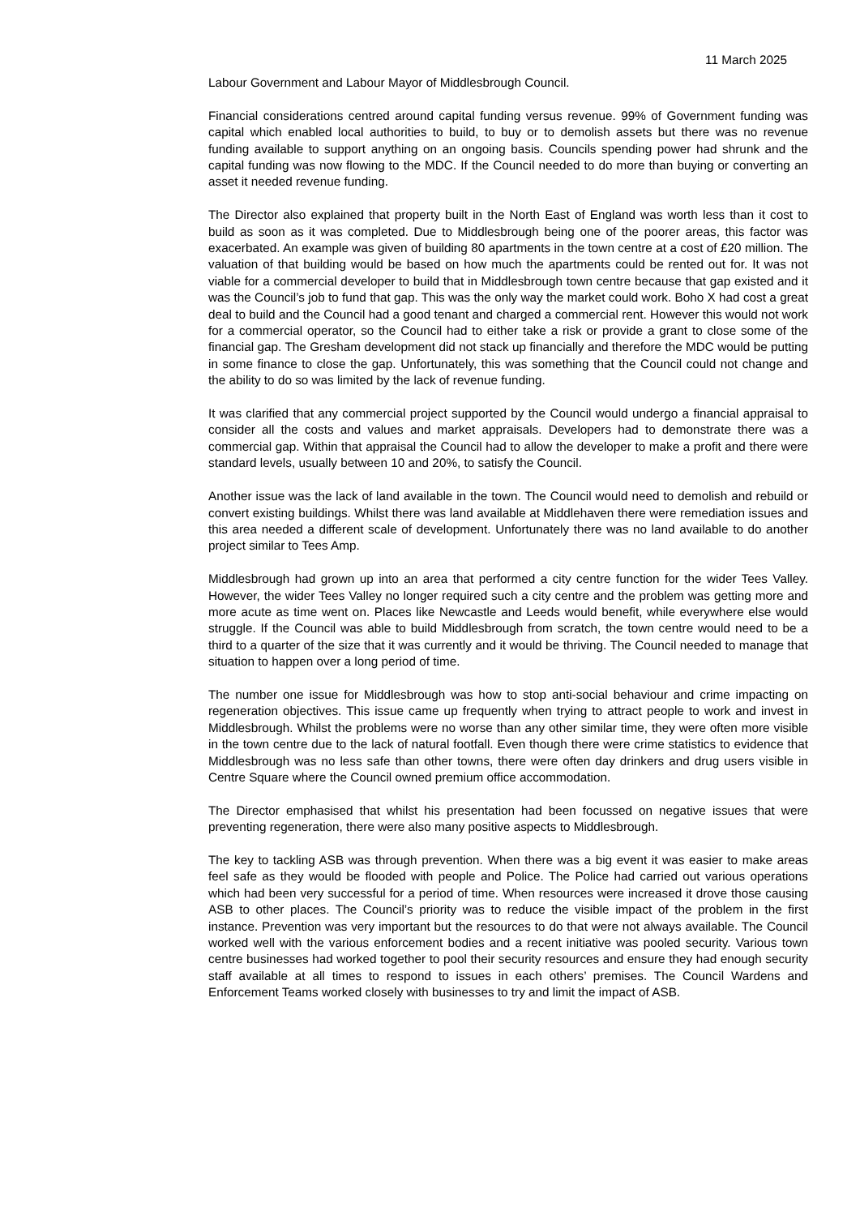11 March 2025
Labour Government and Labour Mayor of Middlesbrough Council.
Financial considerations centred around capital funding versus revenue. 99% of Government funding was capital which enabled local authorities to build, to buy or to demolish assets but there was no revenue funding available to support anything on an ongoing basis. Councils spending power had shrunk and the capital funding was now flowing to the MDC. If the Council needed to do more than buying or converting an asset it needed revenue funding.
The Director also explained that property built in the North East of England was worth less than it cost to build as soon as it was completed. Due to Middlesbrough being one of the poorer areas, this factor was exacerbated. An example was given of building 80 apartments in the town centre at a cost of £20 million. The valuation of that building would be based on how much the apartments could be rented out for. It was not viable for a commercial developer to build that in Middlesbrough town centre because that gap existed and it was the Council’s job to fund that gap. This was the only way the market could work. Boho X had cost a great deal to build and the Council had a good tenant and charged a commercial rent. However this would not work for a commercial operator, so the Council had to either take a risk or provide a grant to close some of the financial gap. The Gresham development did not stack up financially and therefore the MDC would be putting in some finance to close the gap. Unfortunately, this was something that the Council could not change and the ability to do so was limited by the lack of revenue funding.
It was clarified that any commercial project supported by the Council would undergo a financial appraisal to consider all the costs and values and market appraisals. Developers had to demonstrate there was a commercial gap. Within that appraisal the Council had to allow the developer to make a profit and there were standard levels, usually between 10 and 20%, to satisfy the Council.
Another issue was the lack of land available in the town. The Council would need to demolish and rebuild or convert existing buildings. Whilst there was land available at Middlehaven there were remediation issues and this area needed a different scale of development. Unfortunately there was no land available to do another project similar to Tees Amp.
Middlesbrough had grown up into an area that performed a city centre function for the wider Tees Valley. However, the wider Tees Valley no longer required such a city centre and the problem was getting more and more acute as time went on. Places like Newcastle and Leeds would benefit, while everywhere else would struggle. If the Council was able to build Middlesbrough from scratch, the town centre would need to be a third to a quarter of the size that it was currently and it would be thriving. The Council needed to manage that situation to happen over a long period of time.
The number one issue for Middlesbrough was how to stop anti-social behaviour and crime impacting on regeneration objectives. This issue came up frequently when trying to attract people to work and invest in Middlesbrough. Whilst the problems were no worse than any other similar time, they were often more visible in the town centre due to the lack of natural footfall. Even though there were crime statistics to evidence that Middlesbrough was no less safe than other towns, there were often day drinkers and drug users visible in Centre Square where the Council owned premium office accommodation.
The Director emphasised that whilst his presentation had been focussed on negative issues that were preventing regeneration, there were also many positive aspects to Middlesbrough.
The key to tackling ASB was through prevention. When there was a big event it was easier to make areas feel safe as they would be flooded with people and Police. The Police had carried out various operations which had been very successful for a period of time. When resources were increased it drove those causing ASB to other places. The Council’s priority was to reduce the visible impact of the problem in the first instance. Prevention was very important but the resources to do that were not always available. The Council worked well with the various enforcement bodies and a recent initiative was pooled security. Various town centre businesses had worked together to pool their security resources and ensure they had enough security staff available at all times to respond to issues in each others’ premises. The Council Wardens and Enforcement Teams worked closely with businesses to try and limit the impact of ASB.